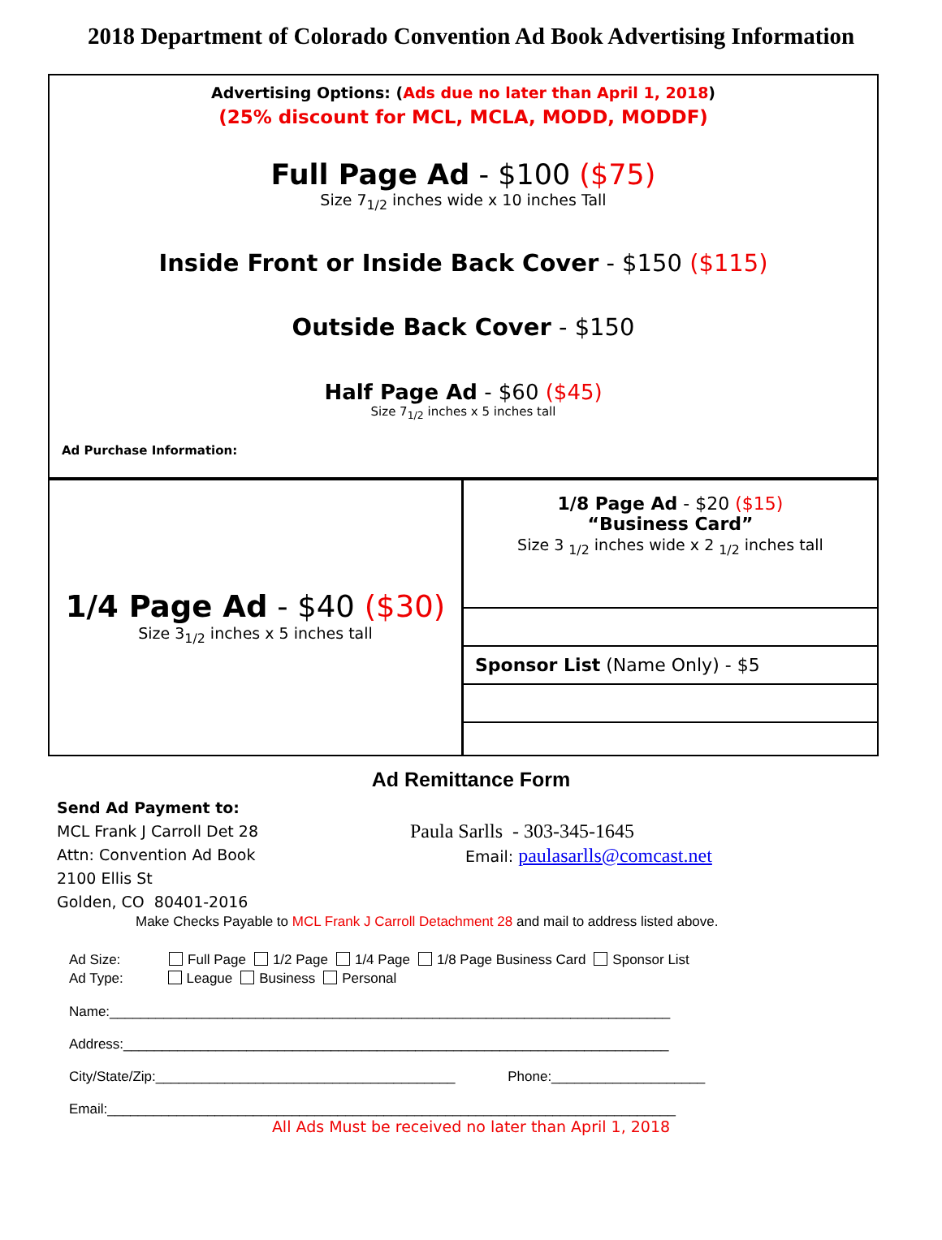2018 Department of Colorado Convention Ad Book Advertising Information
Advertising Options: (Ads due no later than April 1, 2018)
(25% discount for MCL, MCLA, MODD, MODDF)
Full Page Ad - $100 ($75)
Size 7<sub>1/2</sub> inches wide x 10 inches Tall
Inside Front or Inside Back Cover - $150 ($115)
Outside Back Cover - $150
Half Page Ad - $60 ($45)
Size 7<sub>1/2</sub> inches x 5 inches tall
Ad Purchase Information:
1/4 Page Ad - $40 ($30)
Size 3<sub>1/2</sub> inches x 5 inches tall
1/8 Page Ad - $20 ($15)
“Business Card”
Size 3 <sub>1/2</sub> inches wide x 2 <sub>1/2</sub> inches tall
Sponsor List (Name Only) - $5
Ad Remittance Form
Send Ad Payment to:
MCL Frank J Carroll Det 28
Attn: Convention Ad Book
2100 Ellis St
Golden, CO 80401-2016
Paula Sarlls - 303-345-1645
Email: paulasarlls@comcast.net
Make Checks Payable to MCL Frank J Carroll Detachment 28 and mail to address listed above.
Ad Size: Full Page 1/2 Page 1/4 Page 1/8 Page Business Card Sponsor List
Ad Type: League Business Personal
Name:_________________________________________________________________________
Address:_______________________________________________________________________
City/State/Zip:_______________________________________ Phone:____________________
Email:__________________________________________________________________________
All Ads Must be received no later than April 1, 2018